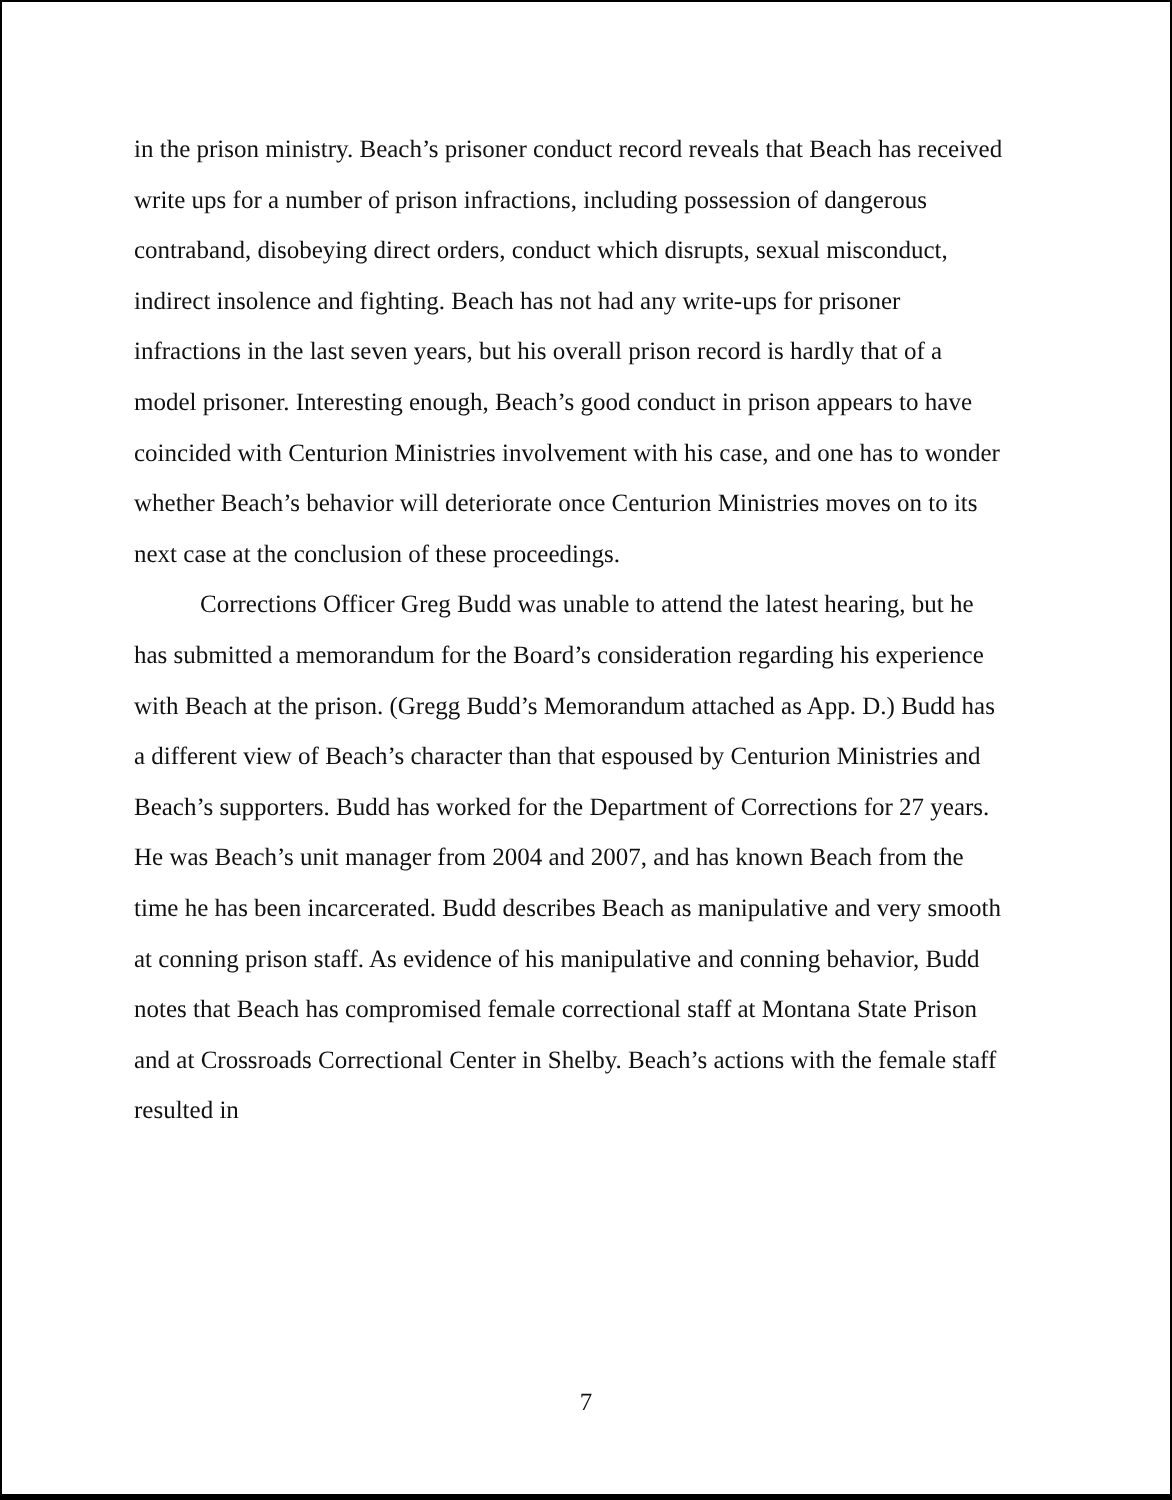in the prison ministry. Beach’s prisoner conduct record reveals that Beach has received write ups for a number of prison infractions, including possession of dangerous contraband, disobeying direct orders, conduct which disrupts, sexual misconduct, indirect insolence and fighting. Beach has not had any write-ups for prisoner infractions in the last seven years, but his overall prison record is hardly that of a model prisoner. Interesting enough, Beach’s good conduct in prison appears to have coincided with Centurion Ministries involvement with his case, and one has to wonder whether Beach’s behavior will deteriorate once Centurion Ministries moves on to its next case at the conclusion of these proceedings.
Corrections Officer Greg Budd was unable to attend the latest hearing, but he has submitted a memorandum for the Board’s consideration regarding his experience with Beach at the prison. (Gregg Budd’s Memorandum attached as App. D.) Budd has a different view of Beach’s character than that espoused by Centurion Ministries and Beach’s supporters. Budd has worked for the Department of Corrections for 27 years. He was Beach’s unit manager from 2004 and 2007, and has known Beach from the time he has been incarcerated. Budd describes Beach as manipulative and very smooth at conning prison staff. As evidence of his manipulative and conning behavior, Budd notes that Beach has compromised female correctional staff at Montana State Prison and at Crossroads Correctional Center in Shelby. Beach’s actions with the female staff resulted in
7